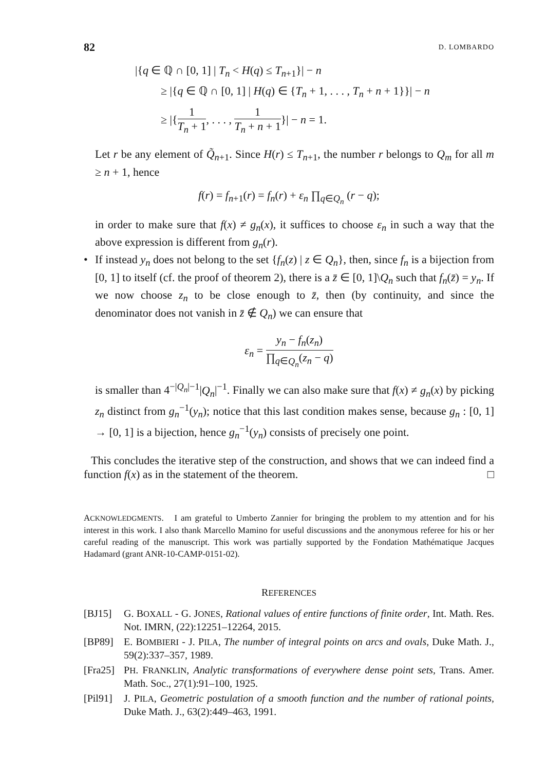82 D. LOMBARDO
|{q ∈ ℚ ∩ [0, 1] | T<sub>n</sub> < H(q) ≤ T<sub>n+1</sub>}| − n
≥ |{q ∈ ℚ ∩ [0, 1] | H(q) ∈ {T<sub>n</sub> + 1, . . . , T<sub>n</sub> + n + 1}}| − n
≥ |{1 T<sub>n</sub> + 1, . . . , 1 T<sub>n</sub> + n + 1}| − n = 1.
Let r be any element of Q̃<sub>n+1</sub>. Since H(r) ≤ T<sub>n+1</sub>, the number r belongs to Q<sub>m</sub> for all m ≥ n + 1, hence
f(r) = f<sub>n+1</sub>(r) = f<sub>n</sub>(r) + ε<sub>n</sub> ∏<sub>q∈Q<sub>n</sub></sub> (r − q);
in order to make sure that f(x) ≠ g<sub>n</sub>(x), it suffices to choose ε<sub>n</sub> in such a way that the above expression is different from g<sub>n</sub>(r).
• If instead y<sub>n</sub> does not belong to the set {f<sub>n</sub>(z) | z ∈ Q<sub>n</sub>}, then, since f<sub>n</sub> is a bijection from [0, 1] to itself (cf. the proof of theorem 2), there is a z̄ ∈ [0, 1]\Q<sub>n</sub> such that f<sub>n</sub>(z̄) = y<sub>n</sub>. If we now choose z<sub>n</sub> to be close enough to z̄, then (by continuity, and since the denominator does not vanish in z̄ ∉ Q<sub>n</sub>) we can ensure that
ε<sub>n</sub> = y<sub>n</sub> − f<sub>n</sub>(z<sub>n</sub>) ∏<sub>q∈Q<sub>n</sub></sub>(z<sub>n</sub> − q)
is smaller than 4<sup>−|Q<sub>n</sub>|−1</sup>|Q<sub>n</sub>|<sup>−1</sup>. Finally we can also make sure that f(x) ≠ g<sub>n</sub>(x) by picking z<sub>n</sub> distinct from g<sub>n</sub><sup>−1</sup>(y<sub>n</sub>); notice that this last condition makes sense, because g<sub>n</sub> : [0, 1] → [0, 1] is a bijection, hence g<sub>n</sub><sup>−1</sup>(y<sub>n</sub>) consists of precisely one point.
This concludes the iterative step of the construction, and shows that we can indeed find a function f(x) as in the statement of the theorem. □
ACKNOWLEDGMENTS. I am grateful to Umberto Zannier for bringing the problem to my attention and for his interest in this work. I also thank Marcello Mamino for useful discussions and the anonymous referee for his or her careful reading of the manuscript. This work was partially supported by the Fondation Mathématique Jacques Hadamard (grant ANR-10-CAMP-0151-02).
REFERENCES
[BJ15] G. BOXALL - G. JONES, Rational values of entire functions of finite order, Int. Math. Res. Not. IMRN, (22):12251–12264, 2015.
[BP89] E. BOMBIERI - J. PILA, The number of integral points on arcs and ovals, Duke Math. J., 59(2):337–357, 1989.
[Fra25] PH. FRANKLIN, Analytic transformations of everywhere dense point sets, Trans. Amer. Math. Soc., 27(1):91–100, 1925.
[Pil91] J. PILA, Geometric postulation of a smooth function and the number of rational points, Duke Math. J., 63(2):449–463, 1991.